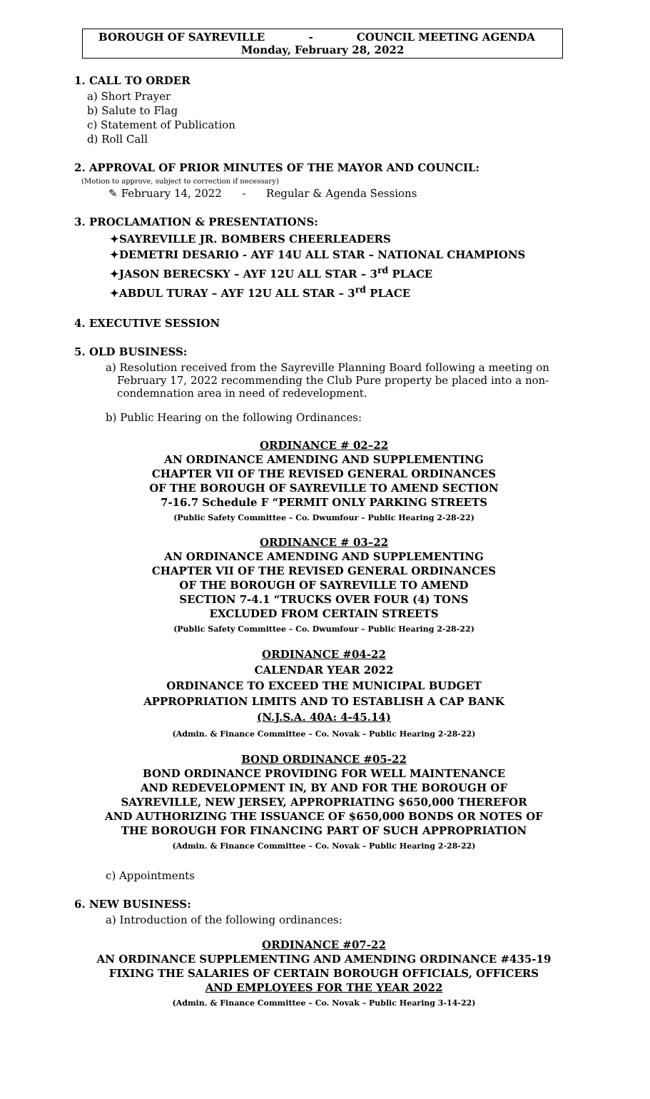BOROUGH OF SAYREVILLE - COUNCIL MEETING AGENDA
Monday, February 28, 2022
1. CALL TO ORDER
a) Short Prayer
b) Salute to Flag
c) Statement of Publication
d) Roll Call
2. APPROVAL OF PRIOR MINUTES OF THE MAYOR AND COUNCIL:
(Motion to approve, subject to correction if necessary)
✎ February 14, 2022 - Regular & Agenda Sessions
3. PROCLAMATION & PRESENTATIONS:
✦SAYREVILLE JR. BOMBERS CHEERLEADERS
✦DEMETRI DESARIO - AYF 14U ALL STAR – NATIONAL CHAMPIONS
✦JASON BERECSKY – AYF 12U ALL STAR – 3<sup>rd</sup> PLACE
✦ABDUL TURAY – AYF 12U ALL STAR – 3<sup>rd</sup> PLACE
4. EXECUTIVE SESSION
5. OLD BUSINESS:
a) Resolution received from the Sayreville Planning Board following a meeting on February 17, 2022 recommending the Club Pure property be placed into a non-condemnation area in need of redevelopment.
b) Public Hearing on the following Ordinances:
ORDINANCE # 02–22
AN ORDINANCE AMENDING AND SUPPLEMENTING
CHAPTER VII OF THE REVISED GENERAL ORDINANCES
OF THE BOROUGH OF SAYREVILLE TO AMEND SECTION
7-16.7 Schedule F “PERMIT ONLY PARKING STREETS
(Public Safety Committee – Co. Dwumfour – Public Hearing 2-28-22)
ORDINANCE # 03–22
AN ORDINANCE AMENDING AND SUPPLEMENTING
CHAPTER VII OF THE REVISED GENERAL ORDINANCES
OF THE BOROUGH OF SAYREVILLE TO AMEND
SECTION 7-4.1 “TRUCKS OVER FOUR (4) TONS
EXCLUDED FROM CERTAIN STREETS
(Public Safety Committee – Co. Dwumfour – Public Hearing 2-28-22)
ORDINANCE #04-22
CALENDAR YEAR 2022
ORDINANCE TO EXCEED THE MUNICIPAL BUDGET
APPROPRIATION LIMITS AND TO ESTABLISH A CAP BANK
(N.J.S.A. 40A: 4-45.14)
(Admin. & Finance Committee – Co. Novak – Public Hearing 2-28-22)
BOND ORDINANCE #05-22
BOND ORDINANCE PROVIDING FOR WELL MAINTENANCE
AND REDEVELOPMENT IN, BY AND FOR THE BOROUGH OF
SAYREVILLE, NEW JERSEY, APPROPRIATING $650,000 THEREFOR
AND AUTHORIZING THE ISSUANCE OF $650,000 BONDS OR NOTES OF
THE BOROUGH FOR FINANCING PART OF SUCH APPROPRIATION
(Admin. & Finance Committee – Co. Novak – Public Hearing 2-28-22)
c) Appointments
6. NEW BUSINESS:
a) Introduction of the following ordinances:
ORDINANCE #07-22
AN ORDINANCE SUPPLEMENTING AND AMENDING ORDINANCE #435-19
FIXING THE SALARIES OF CERTAIN BOROUGH OFFICIALS, OFFICERS
AND EMPLOYEES FOR THE YEAR 2022
(Admin. & Finance Committee – Co. Novak – Public Hearing 3-14-22)